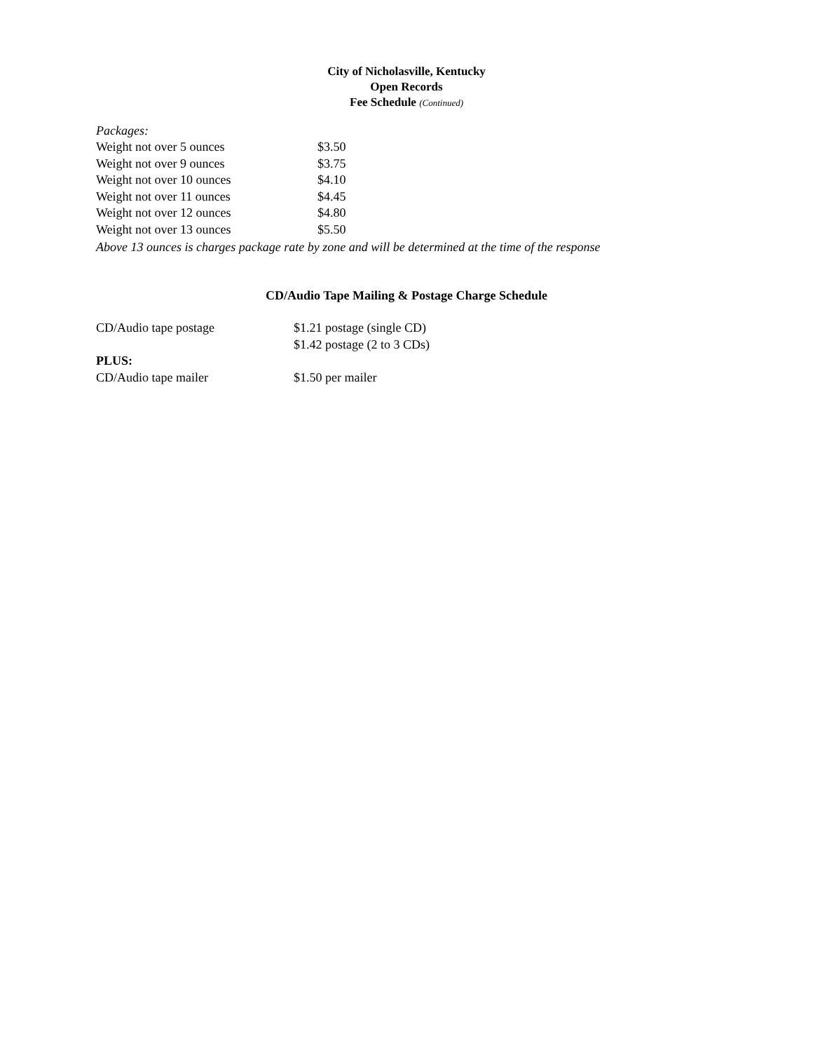City of Nicholasville, Kentucky
Open Records
Fee Schedule (Continued)
Packages:
| Weight not over 5 ounces | $3.50 |
| Weight not over 9 ounces | $3.75 |
| Weight not over 10 ounces | $4.10 |
| Weight not over 11 ounces | $4.45 |
| Weight not over 12 ounces | $4.80 |
| Weight not over 13 ounces | $5.50 |
Above 13 ounces is charges package rate by zone and will be determined at the time of the response
CD/Audio Tape Mailing & Postage Charge Schedule
| CD/Audio tape postage | $1.21 postage (single CD) $1.42 postage (2 to 3 CDs) |
| PLUS: | |
| CD/Audio tape mailer | $1.50 per mailer |